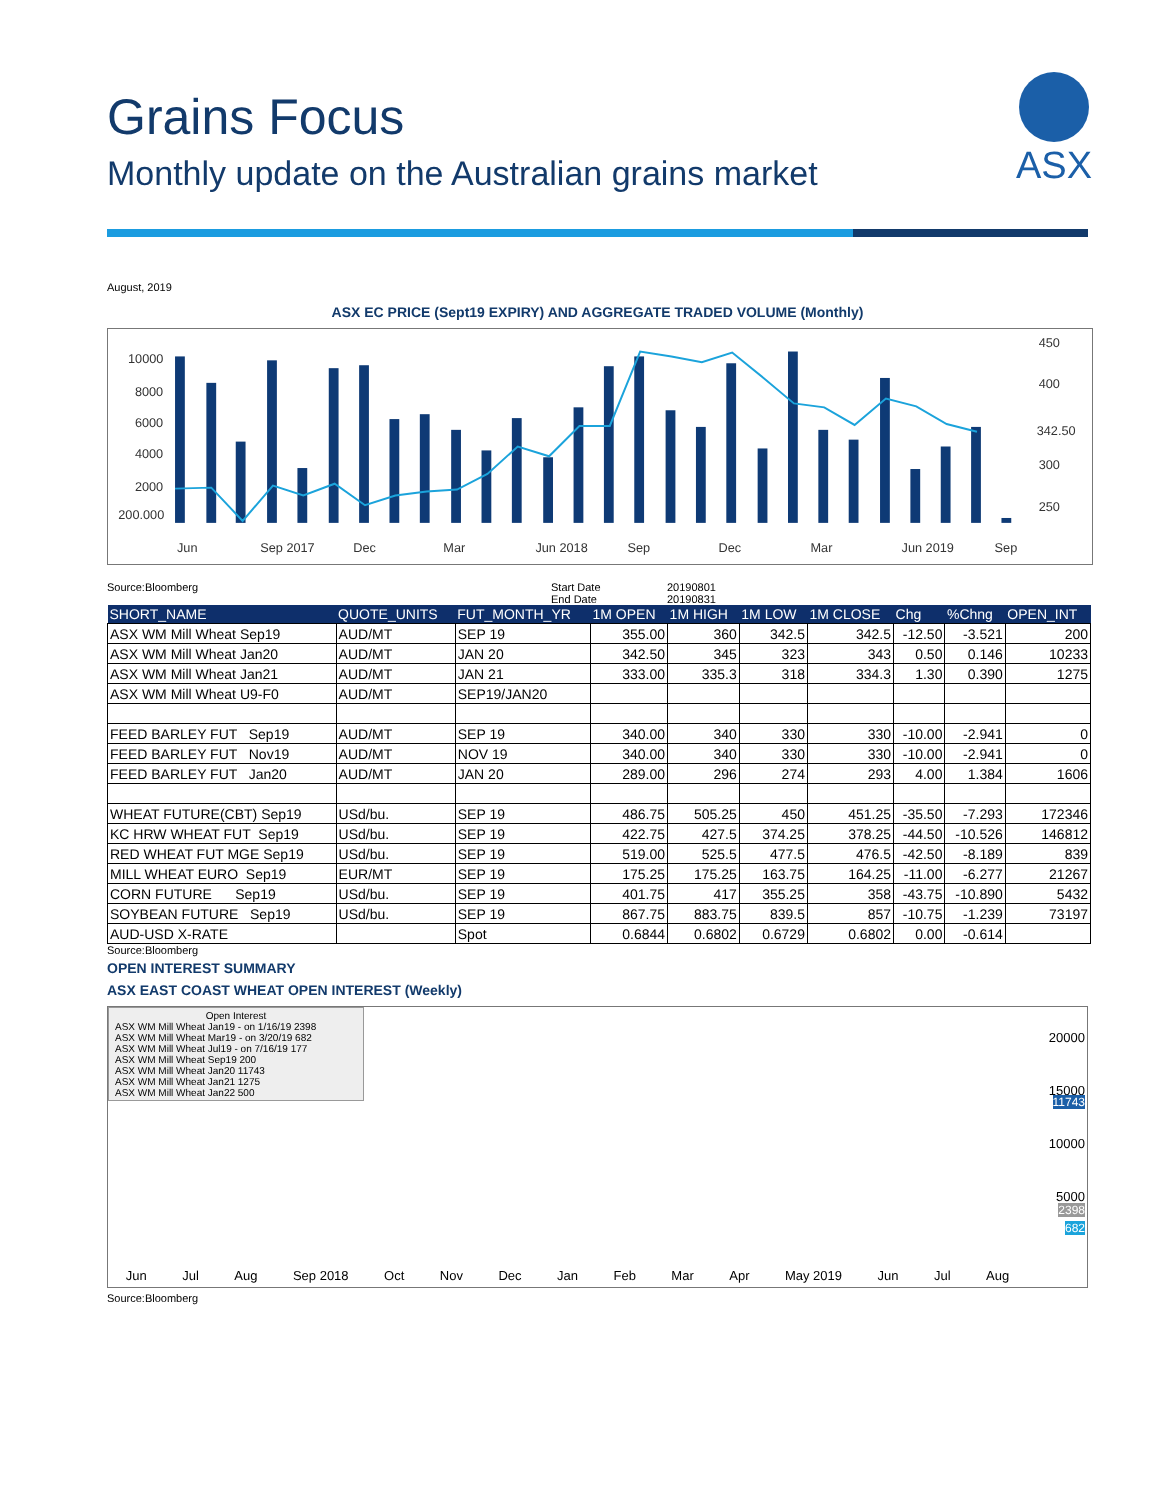Grains Focus
Monthly update on the Australian grains market
ASX
August, 2019
ASX EC PRICE (Sept19 EXPIRY) AND AGGREGATE TRADED VOLUME (Monthly)
10000
8000
6000
4000
2000
200.000
450
400
300
250
342.50
Jun
Sep 2017
Dec
Mar
Jun 2018
Sep
Dec
Mar
Jun 2019
Sep
Source:Bloomberg Start Date
End Date
20190801
20190831
| SHORT_NAME | QUOTE_UNITS | FUT_MONTH_YR | 1M OPEN | 1M HIGH | 1M LOW | 1M CLOSE | Chg | %Chng | OPEN_INT |
| --- | --- | --- | --- | --- | --- | --- | --- | --- | --- |
| ASX WM Mill Wheat Sep19 | AUD/MT | SEP 19 | 355.00 | 360 | 342.5 | 342.5 | -12.50 | -3.521 | 200 |
| ASX WM Mill Wheat Jan20 | AUD/MT | JAN 20 | 342.50 | 345 | 323 | 343 | 0.50 | 0.146 | 10233 |
| ASX WM Mill Wheat Jan21 | AUD/MT | JAN 21 | 333.00 | 335.3 | 318 | 334.3 | 1.30 | 0.390 | 1275 |
| ASX WM Mill Wheat U9-F0 | AUD/MT | SEP19/JAN20 | | | | | | | |
| FEED BARLEY FUT Sep19 | AUD/MT | SEP 19 | 340.00 | 340 | 330 | 330 | -10.00 | -2.941 | 0 |
| FEED BARLEY FUT Nov19 | AUD/MT | NOV 19 | 340.00 | 340 | 330 | 330 | -10.00 | -2.941 | 0 |
| FEED BARLEY FUT Jan20 | AUD/MT | JAN 20 | 289.00 | 296 | 274 | 293 | 4.00 | 1.384 | 1606 |
| WHEAT FUTURE(CBT) Sep19 | USd/bu. | SEP 19 | 486.75 | 505.25 | 450 | 451.25 | -35.50 | -7.293 | 172346 |
| KC HRW WHEAT FUT Sep19 | USd/bu. | SEP 19 | 422.75 | 427.5 | 374.25 | 378.25 | -44.50 | -10.526 | 146812 |
| RED WHEAT FUT MGE Sep19 | USd/bu. | SEP 19 | 519.00 | 525.5 | 477.5 | 476.5 | -42.50 | -8.189 | 839 |
| MILL WHEAT EURO Sep19 | EUR/MT | SEP 19 | 175.25 | 175.25 | 163.75 | 164.25 | -11.00 | -6.277 | 21267 |
| CORN FUTURE Sep19 | USd/bu. | SEP 19 | 401.75 | 417 | 355.25 | 358 | -43.75 | -10.890 | 5432 |
| SOYBEAN FUTURE Sep19 | USd/bu. | SEP 19 | 867.75 | 883.75 | 839.5 | 857 | -10.75 | -1.239 | 73197 |
| AUD-USD X-RATE | | Spot | 0.6844 | 0.6802 | 0.6729 | 0.6802 | 0.00 | -0.614 | |
Source:Bloomberg
OPEN INTEREST SUMMARY
ASX EAST COAST WHEAT OPEN INTEREST (Weekly)
Open Interest
ASX WM Mill Wheat Jan19 - on 1/16/19 2398
ASX WM Mill Wheat Mar19 - on 3/20/19 682
ASX WM Mill Wheat Jul19 - on 7/16/19 177
ASX WM Mill Wheat Sep19 200
ASX WM Mill Wheat Jan20 11743
ASX WM Mill Wheat Jan21 1275
ASX WM Mill Wheat Jan22 500
20000
15000
10000
5000
11743
2398
682
Jun Jul Aug Sep 2018 Oct Nov Dec Jan Feb Mar Apr May 2019 Jun Jul Aug
Source:Bloomberg